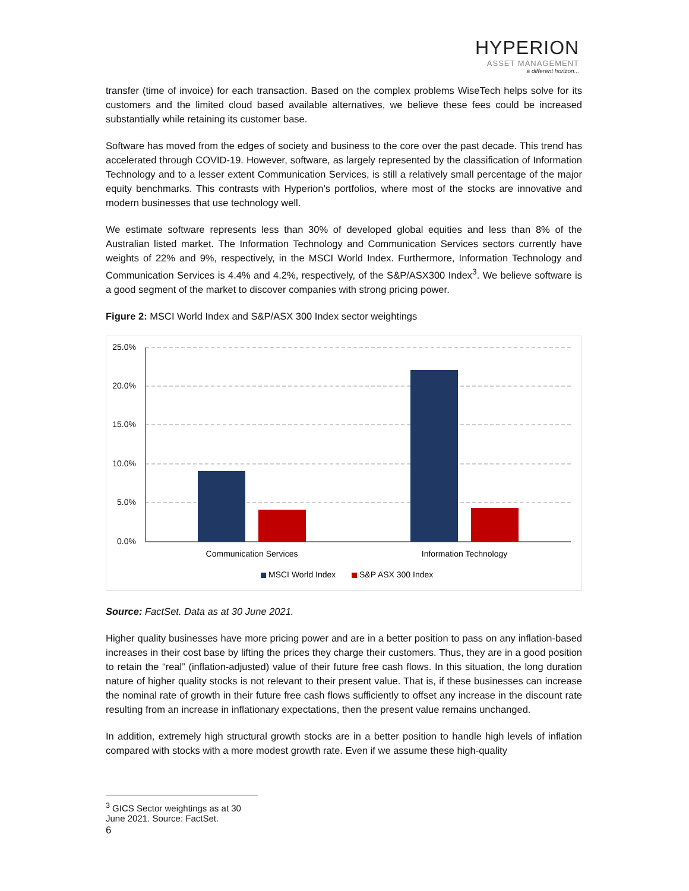HYPERION
ASSET MANAGEMENT
a different horizon...
transfer (time of invoice) for each transaction. Based on the complex problems WiseTech helps solve for its customers and the limited cloud based available alternatives, we believe these fees could be increased substantially while retaining its customer base.
Software has moved from the edges of society and business to the core over the past decade. This trend has accelerated through COVID-19. However, software, as largely represented by the classification of Information Technology and to a lesser extent Communication Services, is still a relatively small percentage of the major equity benchmarks. This contrasts with Hyperion’s portfolios, where most of the stocks are innovative and modern businesses that use technology well.
We estimate software represents less than 30% of developed global equities and less than 8% of the Australian listed market. The Information Technology and Communication Services sectors currently have weights of 22% and 9%, respectively, in the MSCI World Index. Furthermore, Information Technology and Communication Services is 4.4% and 4.2%, respectively, of the S&P/ASX300 Index<sup>3</sup>. We believe software is a good segment of the market to discover companies with strong pricing power.
Figure 2: MSCI World Index and S&P/ASX 300 Index sector weightings
25.0%
20.0%
15.0%
10.0%
5.0%
0.0%
Communication Services
Information Technology
MSCI World Index
S&P ASX 300 Index
Source: FactSet. Data as at 30 June 2021.
Higher quality businesses have more pricing power and are in a better position to pass on any inflation-based increases in their cost base by lifting the prices they charge their customers. Thus, they are in a good position to retain the “real” (inflation-adjusted) value of their future free cash flows. In this situation, the long duration nature of higher quality stocks is not relevant to their present value. That is, if these businesses can increase the nominal rate of growth in their future free cash flows sufficiently to offset any increase in the discount rate resulting from an increase in inflationary expectations, then the present value remains unchanged.
In addition, extremely high structural growth stocks are in a better position to handle high levels of inflation compared with stocks with a more modest growth rate. Even if we assume these high-quality
<sup>3</sup> GICS Sector weightings as at 30 June 2021. Source: FactSet.
6